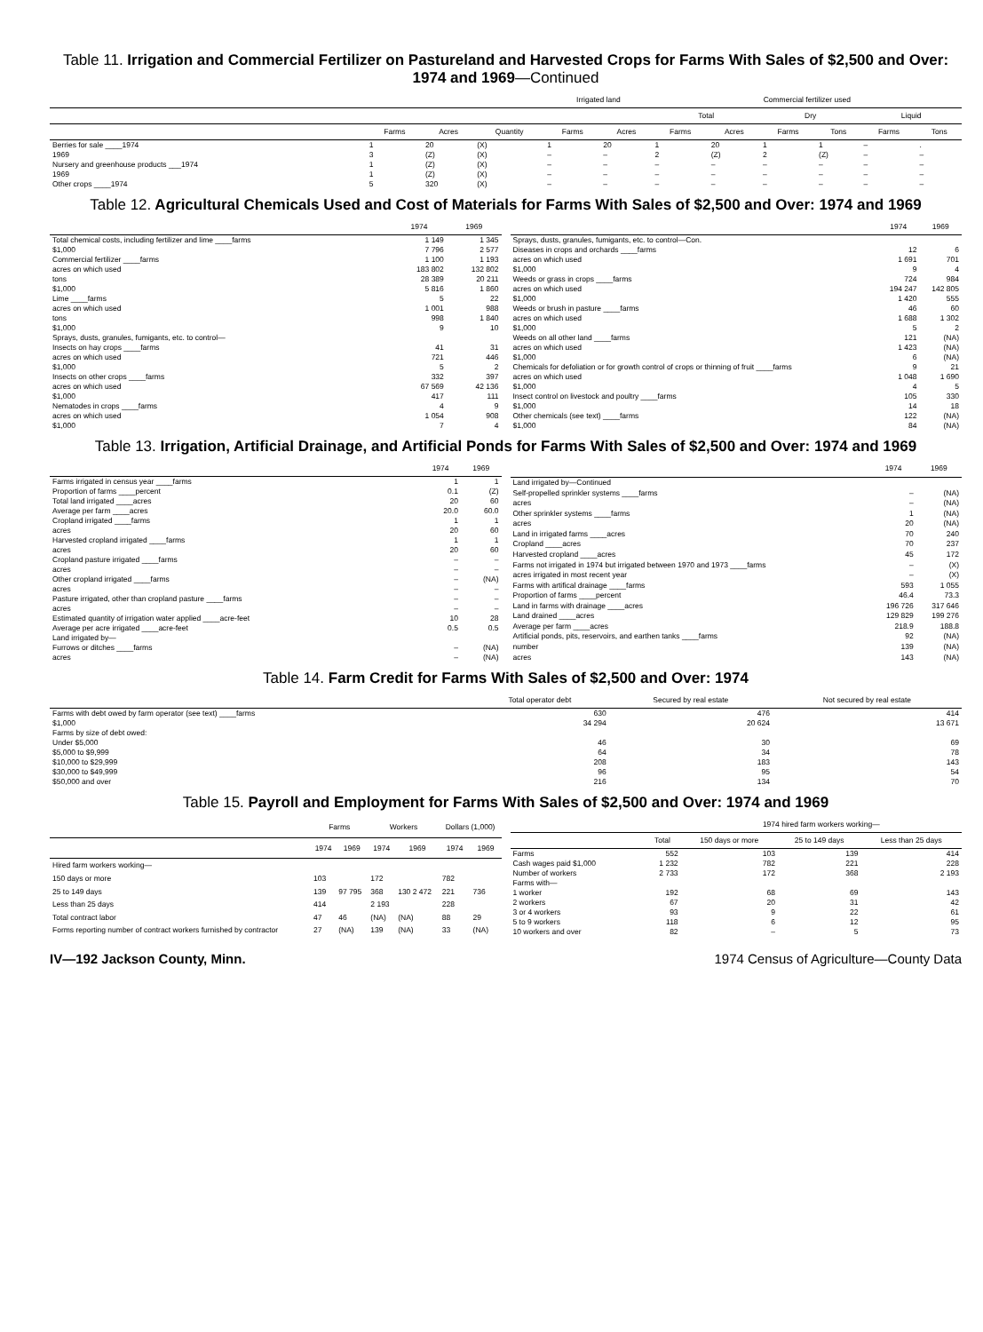Table 11. Irrigation and Commercial Fertilizer on Pastureland and Harvested Crops for Farms With Sales of $2,500 and Over: 1974 and 1969—Continued
| | | | | Irrigated land | | Commercial fertilizer used | | | | | |
| --- | --- | --- | --- | --- | --- | --- | --- | --- | --- | --- | --- |
| | | | | | | Total | | Dry | | Liquid | |
| | Farms | Acres | Quantity | Farms | Acres | Farms | Acres | Farms | Tons | Farms | Tons |
| Berries for sale ____1974 | 1 | 20 | (X) | 1 | 20 | 1 | 20 | 1 | 1 | – | . |
| 1969 | 3 | (Z) | (X) | – | – | 2 | (Z) | 2 | (Z) | – | – |
| Nursery and greenhouse products ___1974 | 1 | (Z) | (X) | – | – | – | – | – | – | – | – |
| 1969 | 1 | (Z) | (X) | – | – | – | – | – | – | – | – |
| Other crops ____1974 | 5 | 320 | (X) | – | – | – | – | – | – | – | – |
Table 12. Agricultural Chemicals Used and Cost of Materials for Farms With Sales of $2,500 and Over: 1974 and 1969
| | 1974 | 1969 |
| --- | --- | --- |
| Total chemical costs, including fertilizer and lime ____farms | 1 149 | 1 345 |
| $1,000 | 7 796 | 2 577 |
| Commercial fertilizer ____farms | 1 100 | 1 193 |
| acres on which used | 183 802 | 132 802 |
| tons | 28 389 | 20 211 |
| $1,000 | 5 816 | 1 860 |
| Lime ____farms | 5 | 22 |
| acres on which used | 1 001 | 988 |
| tons | 998 | 1 840 |
| $1,000 | 9 | 10 |
| Sprays, dusts, granules, fumigants, etc. to control— | | |
| Insects on hay crops ____farms | 41 | 31 |
| acres on which used | 721 | 446 |
| $1,000 | 5 | 2 |
| Insects on other crops ____farms | 332 | 397 |
| acres on which used | 67 569 | 42 136 |
| $1,000 | 417 | 111 |
| Nematodes in crops ____farms | 4 | 9 |
| acres on which used | 1 054 | 908 |
| $1,000 | 7 | 4 |
| | 1974 | 1969 |
| --- | --- | --- |
| Sprays, dusts, granules, fumigants, etc. to control—Con. | | |
| Diseases in crops and orchards ____farms | 12 | 6 |
| acres on which used | 1 691 | 701 |
| $1,000 | 9 | 4 |
| Weeds or grass in crops ____farms | 724 | 984 |
| acres on which used | 194 247 | 142 805 |
| $1,000 | 1 420 | 555 |
| Weeds or brush in pasture ____farms | 46 | 60 |
| acres on which used | 1 688 | 1 302 |
| $1,000 | 5 | 2 |
| Weeds on all other land ____farms | 121 | (NA) |
| acres on which used | 1 423 | (NA) |
| $1,000 | 6 | (NA) |
| Chemicals for defoliation or for growth control of crops or thinning of fruit ____farms | 9 | 21 |
| acres on which used | 1 048 | 1 690 |
| $1,000 | 4 | 5 |
| Insect control on livestock and poultry ____farms | 105 | 330 |
| $1,000 | 14 | 18 |
| Other chemicals (see text) ____farms | 122 | (NA) |
| $1,000 | 84 | (NA) |
Table 13. Irrigation, Artificial Drainage, and Artificial Ponds for Farms With Sales of $2,500 and Over: 1974 and 1969
| | 1974 | 1969 |
| --- | --- | --- |
| Farms irrigated in census year ____farms | 1 | 1 |
| Proportion of farms ____percent | 0.1 | (Z) |
| Total land irrigated ____acres | 20 | 60 |
| Average per farm ____acres | 20.0 | 60.0 |
| Cropland irrigated ____farms | 1 | 1 |
| acres | 20 | 60 |
| Harvested cropland irrigated ____farms | 1 | 1 |
| acres | 20 | 60 |
| Cropland pasture irrigated ____farms | – | – |
| acres | – | – |
| Other cropland irrigated ____farms | – | (NA) |
| acres | – | – |
| Pasture irrigated, other than cropland pasture ____farms | – | – |
| acres | – | – |
| Estimated quantity of irrigation water applied ____acre-feet | 10 | 28 |
| Average per acre irrigated ____acre-feet | 0.5 | 0.5 |
| Land irrigated by— | | |
| Furrows or ditches ____farms | – | (NA) |
| acres | – | (NA) |
| | 1974 | 1969 |
| --- | --- | --- |
| Land irrigated by—Continued | | |
| Self-propelled sprinkler systems ____farms | – | (NA) |
| acres | – | (NA) |
| Other sprinkler systems ____farms | 1 | (NA) |
| acres | 20 | (NA) |
| Land in irrigated farms ____acres | 70 | 240 |
| Cropland ____acres | 70 | 237 |
| Harvested cropland ____acres | 45 | 172 |
| Farms not irrigated in 1974 but irrigated between 1970 and 1973 ____farms | – | (X) |
| acres irrigated in most recent year | – | (X) |
| Farms with artifical drainage ____farms | 593 | 1 055 |
| Proportion of farms ____percent | 46.4 | 73.3 |
| Land in farms with drainage ____acres | 196 726 | 317 646 |
| Land drained ____acres | 129 829 | 199 276 |
| Average per farm ____acres | 218.9 | 188.8 |
| Artificial ponds, pits, reservoirs, and earthen tanks ____farms | 92 | (NA) |
| number | 139 | (NA) |
| acres | 143 | (NA) |
Table 14. Farm Credit for Farms With Sales of $2,500 and Over: 1974
| | Total operator debt | Secured by real estate | Not secured by real estate |
| --- | --- | --- | --- |
| Farms with debt owed by farm operator (see text) ____farms | 630 | 476 | 414 |
| $1,000 | 34 294 | 20 624 | 13 671 |
| Farms by size of debt owed: | | | |
| Under $5,000 | 46 | 30 | 69 |
| $5,000 to $9,999 | 64 | 34 | 78 |
| $10,000 to $29,999 | 208 | 183 | 143 |
| $30,000 to $49,999 | 96 | 95 | 54 |
| $50,000 and over | 216 | 134 | 70 |
Table 15. Payroll and Employment for Farms With Sales of $2,500 and Over: 1974 and 1969
| | Farms | | Workers | | Dollars (1,000) | |
| --- | --- | --- | --- | --- | --- | --- |
| | 1974 | 1969 | 1974 | 1969 | 1974 | 1969 |
| Hired farm workers working— | | | | | | |
| 150 days or more | 103 | 97 795 | 172 | 130 2 472 | 782 | 736 |
| 25 to 149 days | 139 | | 368 | | 221 | |
| Less than 25 days | 414 | | 2 193 | | 228 | |
| Total contract labor | 47 | 46 | (NA) | (NA) | 88 | 29 |
| Forms reporting number of contract workers furnished by contractor | 27 | (NA) | 139 | (NA) | 33 | (NA) |
| | | 1974 hired farm workers working— | | |
| --- | --- | --- | --- | --- |
| | Total | 150 days or more | 25 to 149 days | Less than 25 days |
| Farms | 552 | 103 | 139 | 414 |
| Cash wages paid $1,000 | 1 232 | 782 | 221 | 228 |
| Number of workers | 2 733 | 172 | 368 | 2 193 |
| Farms with— | | | | |
| 1 worker | 192 | 68 | 69 | 143 |
| 2 workers | 67 | 20 | 31 | 42 |
| 3 or 4 workers | 93 | 9 | 22 | 61 |
| 5 to 9 workers | 118 | 6 | 12 | 95 |
| 10 workers and over | 82 | – | 5 | 73 |
IV—192 Jackson County, Minn. 1974 Census of Agriculture—County Data